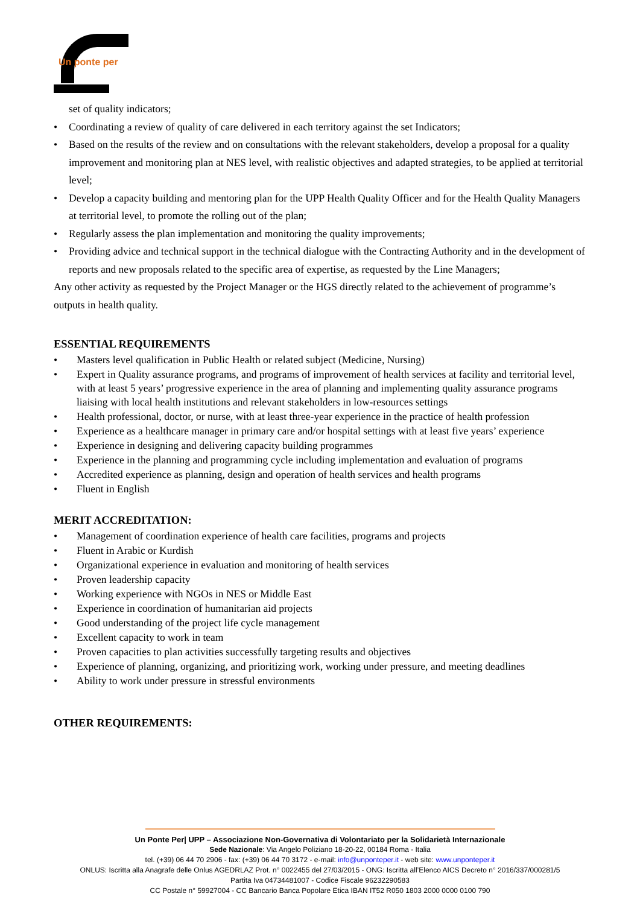Un ponte per
set of quality indicators;
• Coordinating a review of quality of care delivered in each territory against the set Indicators;
• Based on the results of the review and on consultations with the relevant stakeholders, develop a proposal for a quality improvement and monitoring plan at NES level, with realistic objectives and adapted strategies, to be applied at territorial level;
• Develop a capacity building and mentoring plan for the UPP Health Quality Officer and for the Health Quality Managers at territorial level, to promote the rolling out of the plan;
• Regularly assess the plan implementation and monitoring the quality improvements;
• Providing advice and technical support in the technical dialogue with the Contracting Authority and in the development of reports and new proposals related to the specific area of expertise, as requested by the Line Managers;
Any other activity as requested by the Project Manager or the HGS directly related to the achievement of programme’s outputs in health quality.
ESSENTIAL REQUIREMENTS
• Masters level qualification in Public Health or related subject (Medicine, Nursing)
• Expert in Quality assurance programs, and programs of improvement of health services at facility and territorial level, with at least 5 years’ progressive experience in the area of planning and implementing quality assurance programs liaising with local health institutions and relevant stakeholders in low-resources settings
• Health professional, doctor, or nurse, with at least three-year experience in the practice of health profession
• Experience as a healthcare manager in primary care and/or hospital settings with at least five years’ experience
• Experience in designing and delivering capacity building programmes
• Experience in the planning and programming cycle including implementation and evaluation of programs
• Accredited experience as planning, design and operation of health services and health programs
• Fluent in English
MERIT ACCREDITATION:
• Management of coordination experience of health care facilities, programs and projects
• Fluent in Arabic or Kurdish
• Organizational experience in evaluation and monitoring of health services
• Proven leadership capacity
• Working experience with NGOs in NES or Middle East
• Experience in coordination of humanitarian aid projects
• Good understanding of the project life cycle management
• Excellent capacity to work in team
• Proven capacities to plan activities successfully targeting results and objectives
• Experience of planning, organizing, and prioritizing work, working under pressure, and meeting deadlines
• Ability to work under pressure in stressful environments
OTHER REQUIREMENTS:
Un Ponte Per| UPP – Associazione Non-Governativa di Volontariato per la Solidarietà Internazionale
Sede Nazionale: Via Angelo Poliziano 18-20-22, 00184 Roma - Italia
tel. (+39) 06 44 70 2906 - fax: (+39) 06 44 70 3172 - e-mail: info@unponteper.it - web site: www.unponteper.it
ONLUS: Iscritta alla Anagrafe delle Onlus AGEDRLAZ Prot. n° 0022455 del 27/03/2015 - ONG: Iscritta all’Elenco AICS Decreto n° 2016/337/000281/5
Partita Iva 04734481007 - Codice Fiscale 96232290583
CC Postale n° 59927004 - CC Bancario Banca Popolare Etica IBAN IT52 R050 1803 2000 0000 0100 790